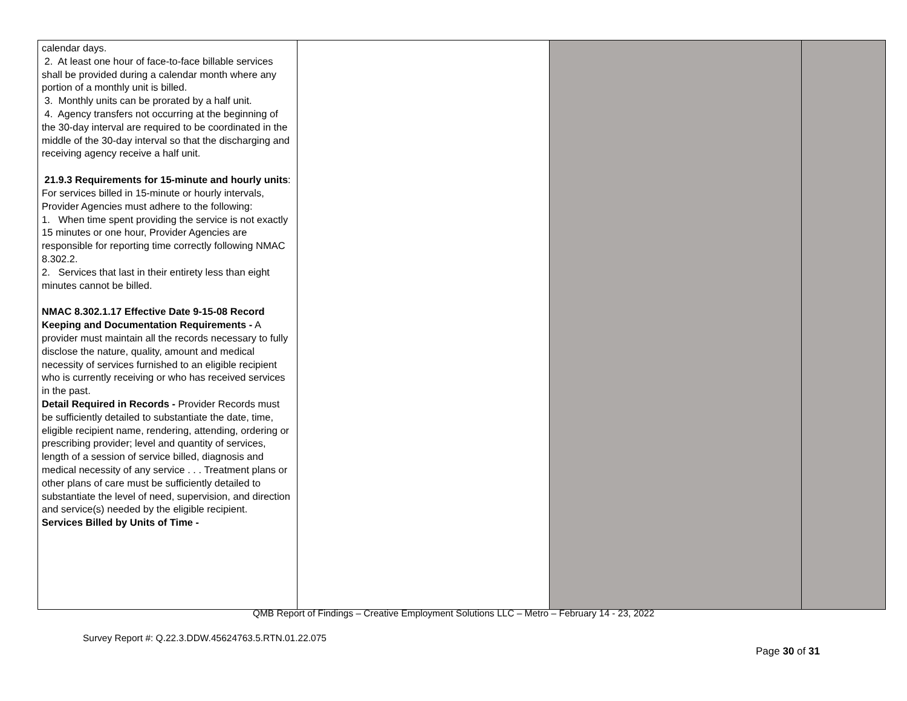| calendar days. 2. At least one hour of face-to-face billable services shall be provided during a calendar month where any portion of a monthly unit is billed. 3. Monthly units can be prorated by a half unit. 4. Agency transfers not occurring at the beginning of the 30-day interval are required to be coordinated in the middle of the 30-day interval so that the discharging and receiving agency receive a half unit. 21.9.3 Requirements for 15-minute and hourly units : For services billed in 15-minute or hourly intervals, Provider Agencies must adhere to the following: 1. When time spent providing the service is not exactly 15 minutes or one hour, Provider Agencies are responsible for reporting time correctly following NMAC 8.302.2. 2. Services that last in their entirety less than eight minutes cannot be billed. NMAC 8.302.1.17 Effective Date 9-15-08 Record Keeping and Documentation Requirements - A provider must maintain all the records necessary to fully disclose the nature, quality, amount and medical necessity of services furnished to an eligible recipient who is currently receiving or who has received services in the past. Detail Required in Records - Provider Records must be sufficiently detailed to substantiate the date, time, eligible recipient name, rendering, attending, ordering or prescribing provider; level and quantity of services, length of a session of service billed, diagnosis and medical necessity of any service . . . Treatment plans or other plans of care must be sufficiently detailed to substantiate the level of need, supervision, and direction and service(s) needed by the eligible recipient. Services Billed by Units of Time - | | | |
QMB Report of Findings – Creative Employment Solutions LLC – Metro – February 14 - 23, 2022
Survey Report #: Q.22.3.DDW.45624763.5.RTN.01.22.075
Page 30 of 31